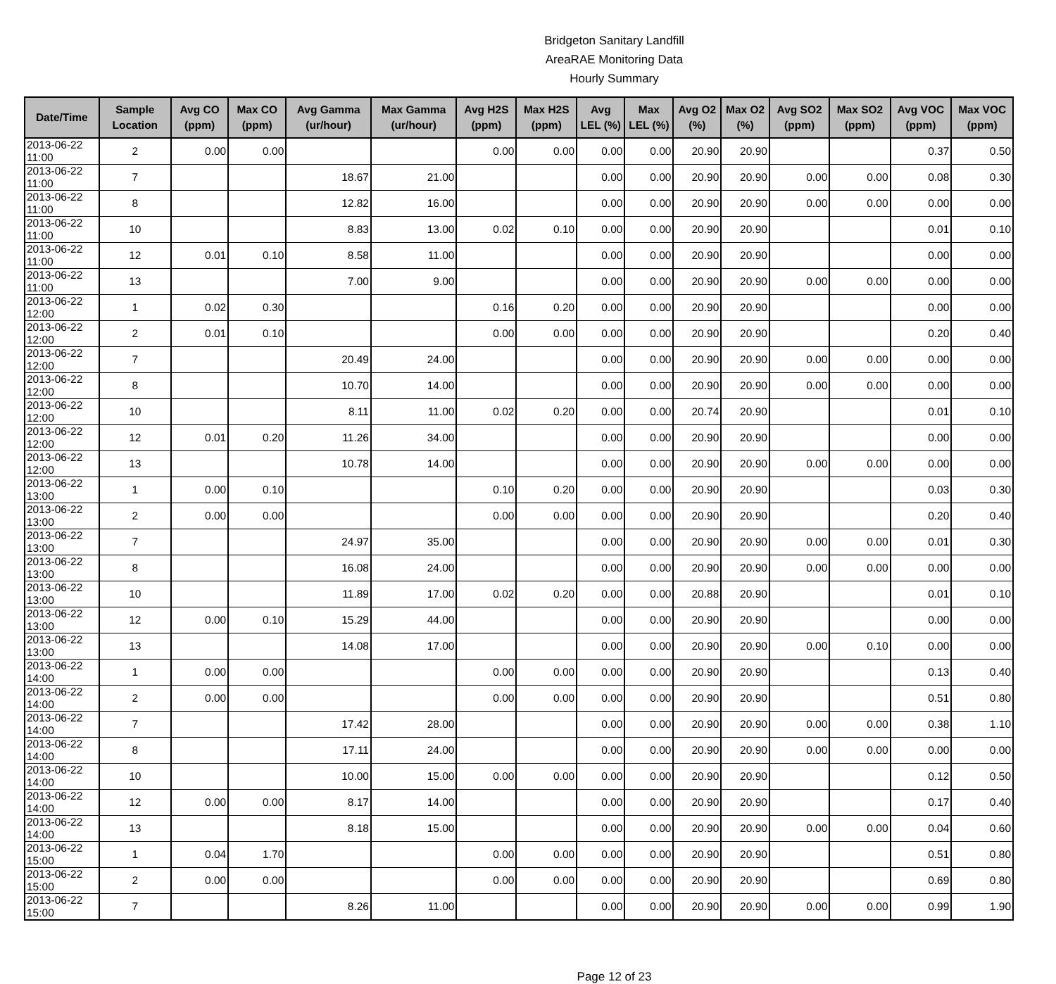Bridgeton Sanitary Landfill
AreaRAE Monitoring Data
Hourly Summary
| Date/Time | Sample Location | Avg CO (ppm) | Max CO (ppm) | Avg Gamma (ur/hour) | Max Gamma (ur/hour) | Avg H2S (ppm) | Max H2S (ppm) | Avg LEL (%) | Max LEL (%) | Avg O2 (%) | Max O2 (%) | Avg SO2 (ppm) | Max SO2 (ppm) | Avg VOC (ppm) | Max VOC (ppm) |
| --- | --- | --- | --- | --- | --- | --- | --- | --- | --- | --- | --- | --- | --- | --- | --- |
| 2013-06-22 11:00 | 2 | 0.00 | 0.00 | | | 0.00 | 0.00 | 0.00 | 0.00 | 20.90 | 20.90 | | | 0.37 | 0.50 |
| 2013-06-22 11:00 | 7 | | | 18.67 | 21.00 | | | 0.00 | 0.00 | 20.90 | 20.90 | 0.00 | 0.00 | 0.08 | 0.30 |
| 2013-06-22 11:00 | 8 | | | 12.82 | 16.00 | | | 0.00 | 0.00 | 20.90 | 20.90 | 0.00 | 0.00 | 0.00 | 0.00 |
| 2013-06-22 11:00 | 10 | | | 8.83 | 13.00 | 0.02 | 0.10 | 0.00 | 0.00 | 20.90 | 20.90 | | | 0.01 | 0.10 |
| 2013-06-22 11:00 | 12 | 0.01 | 0.10 | 8.58 | 11.00 | | | 0.00 | 0.00 | 20.90 | 20.90 | | | 0.00 | 0.00 |
| 2013-06-22 11:00 | 13 | | | 7.00 | 9.00 | | | 0.00 | 0.00 | 20.90 | 20.90 | 0.00 | 0.00 | 0.00 | 0.00 |
| 2013-06-22 12:00 | 1 | 0.02 | 0.30 | | | 0.16 | 0.20 | 0.00 | 0.00 | 20.90 | 20.90 | | | 0.00 | 0.00 |
| 2013-06-22 12:00 | 2 | 0.01 | 0.10 | | | 0.00 | 0.00 | 0.00 | 0.00 | 20.90 | 20.90 | | | 0.20 | 0.40 |
| 2013-06-22 12:00 | 7 | | | 20.49 | 24.00 | | | 0.00 | 0.00 | 20.90 | 20.90 | 0.00 | 0.00 | 0.00 | 0.00 |
| 2013-06-22 12:00 | 8 | | | 10.70 | 14.00 | | | 0.00 | 0.00 | 20.90 | 20.90 | 0.00 | 0.00 | 0.00 | 0.00 |
| 2013-06-22 12:00 | 10 | | | 8.11 | 11.00 | 0.02 | 0.20 | 0.00 | 0.00 | 20.74 | 20.90 | | | 0.01 | 0.10 |
| 2013-06-22 12:00 | 12 | 0.01 | 0.20 | 11.26 | 34.00 | | | 0.00 | 0.00 | 20.90 | 20.90 | | | 0.00 | 0.00 |
| 2013-06-22 12:00 | 13 | | | 10.78 | 14.00 | | | 0.00 | 0.00 | 20.90 | 20.90 | 0.00 | 0.00 | 0.00 | 0.00 |
| 2013-06-22 13:00 | 1 | 0.00 | 0.10 | | | 0.10 | 0.20 | 0.00 | 0.00 | 20.90 | 20.90 | | | 0.03 | 0.30 |
| 2013-06-22 13:00 | 2 | 0.00 | 0.00 | | | 0.00 | 0.00 | 0.00 | 0.00 | 20.90 | 20.90 | | | 0.20 | 0.40 |
| 2013-06-22 13:00 | 7 | | | 24.97 | 35.00 | | | 0.00 | 0.00 | 20.90 | 20.90 | 0.00 | 0.00 | 0.01 | 0.30 |
| 2013-06-22 13:00 | 8 | | | 16.08 | 24.00 | | | 0.00 | 0.00 | 20.90 | 20.90 | 0.00 | 0.00 | 0.00 | 0.00 |
| 2013-06-22 13:00 | 10 | | | 11.89 | 17.00 | 0.02 | 0.20 | 0.00 | 0.00 | 20.88 | 20.90 | | | 0.01 | 0.10 |
| 2013-06-22 13:00 | 12 | 0.00 | 0.10 | 15.29 | 44.00 | | | 0.00 | 0.00 | 20.90 | 20.90 | | | 0.00 | 0.00 |
| 2013-06-22 13:00 | 13 | | | 14.08 | 17.00 | | | 0.00 | 0.00 | 20.90 | 20.90 | 0.00 | 0.10 | 0.00 | 0.00 |
| 2013-06-22 14:00 | 1 | 0.00 | 0.00 | | | 0.00 | 0.00 | 0.00 | 0.00 | 20.90 | 20.90 | | | 0.13 | 0.40 |
| 2013-06-22 14:00 | 2 | 0.00 | 0.00 | | | 0.00 | 0.00 | 0.00 | 0.00 | 20.90 | 20.90 | | | 0.51 | 0.80 |
| 2013-06-22 14:00 | 7 | | | 17.42 | 28.00 | | | 0.00 | 0.00 | 20.90 | 20.90 | 0.00 | 0.00 | 0.38 | 1.10 |
| 2013-06-22 14:00 | 8 | | | 17.11 | 24.00 | | | 0.00 | 0.00 | 20.90 | 20.90 | 0.00 | 0.00 | 0.00 | 0.00 |
| 2013-06-22 14:00 | 10 | | | 10.00 | 15.00 | 0.00 | 0.00 | 0.00 | 0.00 | 20.90 | 20.90 | | | 0.12 | 0.50 |
| 2013-06-22 14:00 | 12 | 0.00 | 0.00 | 8.17 | 14.00 | | | 0.00 | 0.00 | 20.90 | 20.90 | | | 0.17 | 0.40 |
| 2013-06-22 14:00 | 13 | | | 8.18 | 15.00 | | | 0.00 | 0.00 | 20.90 | 20.90 | 0.00 | 0.00 | 0.04 | 0.60 |
| 2013-06-22 15:00 | 1 | 0.04 | 1.70 | | | 0.00 | 0.00 | 0.00 | 0.00 | 20.90 | 20.90 | | | 0.51 | 0.80 |
| 2013-06-22 15:00 | 2 | 0.00 | 0.00 | | | 0.00 | 0.00 | 0.00 | 0.00 | 20.90 | 20.90 | | | 0.69 | 0.80 |
| 2013-06-22 15:00 | 7 | | | 8.26 | 11.00 | | | 0.00 | 0.00 | 20.90 | 20.90 | 0.00 | 0.00 | 0.99 | 1.90 |
Page 12 of 23